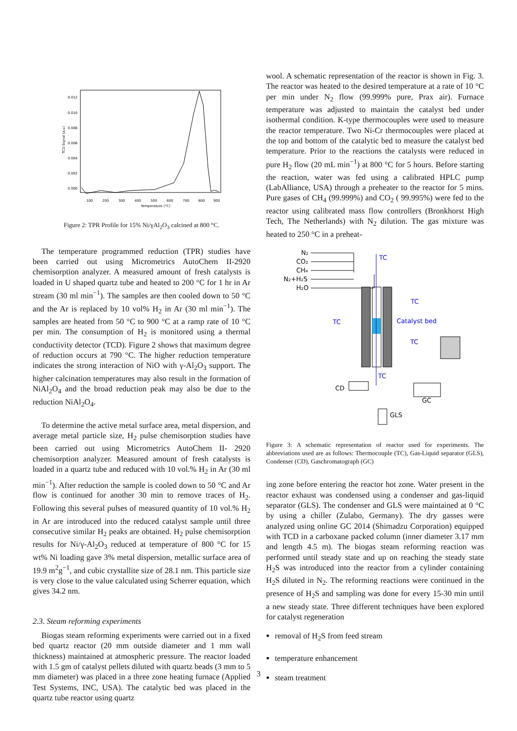0.012
0.010
0.008
0.006
0.004
0.002
0.000
100
200
300
400
500
600
700
800
900
Temperature (°C)
TCD Signal (a.u)
Figure 2: TPR Profile for 15% Ni/γAl<sub>2</sub>O<sub>3</sub> calcined at 800 °C.
The temperature programmed reduction (TPR) studies have been carried out using Micrometrics AutoChem II-2920 chemisorption analyzer. A measured amount of fresh catalysts is loaded in U shaped quartz tube and heated to 200 °C for 1 hr in Ar stream (30 ml min<sup>−1</sup>). The samples are then cooled down to 50 °C and the Ar is replaced by 10 vol% H<sub>2</sub> in Ar (30 ml min<sup>−1</sup>). The samples are heated from 50 °C to 900 °C at a ramp rate of 10 °C per min. The consumption of H<sub>2</sub> is monitored using a thermal conductivity detector (TCD). Figure 2 shows that maximum degree of reduction occurs at 790 °C. The higher reduction temperature indicates the strong interaction of NiO with γ-Al<sub>2</sub>O<sub>3</sub> support. The higher calcination temperatures may also result in the formation of NiAl<sub>2</sub>O<sub>4</sub> and the broad reduction peak may also be due to the reduction NiAl<sub>2</sub>O<sub>4</sub>.
To determine the active metal surface area, metal dispersion, and average metal particle size, H<sub>2</sub> pulse chemisorption studies have been carried out using Micrometrics AutoChem II- 2920 chemisorption analyzer. Measured amount of fresh catalysts is loaded in a quartz tube and reduced with 10 vol.% H<sub>2</sub> in Ar (30 ml min<sup>−1</sup>). After reduction the sample is cooled down to 50 °C and Ar flow is continued for another 30 min to remove traces of H<sub>2</sub>. Following this several pulses of measured quantity of 10 vol.% H<sub>2</sub> in Ar are introduced into the reduced catalyst sample until three consecutive similar H<sub>2</sub> peaks are obtained. H<sub>2</sub> pulse chemisorption results for Ni/γ-Al<sub>2</sub>O<sub>3</sub> reduced at temperature of 800 °C for 15 wt% Ni loading gave 3% metal dispersion, metallic surface area of 19.9 m<sup>2</sup>g<sup>−1</sup>, and cubic crystallite size of 28.1 nm. This particle size is very close to the value calculated using Scherrer equation, which gives 34.2 nm.
2.3. Steam reforming experiments
Biogas steam reforming experiments were carried out in a fixed bed quartz reactor (20 mm outside diameter and 1 mm wall thickness) maintained at atmospheric pressure. The reactor loaded with 1.5 gm of catalyst pellets diluted with quartz beads (3 mm to 5 mm diameter) was placed in a three zone heating furnace (Applied Test Systems, INC, USA). The catalytic bed was placed in the quartz tube reactor using quartz
wool. A schematic representation of the reactor is shown in Fig. 3. The reactor was heated to the desired temperature at a rate of 10 °C per min under N<sub>2</sub> flow (99.999% pure, Prax air). Furnace temperature was adjusted to maintain the catalyst bed under isothermal condition. K-type thermocouples were used to measure the reactor temperature. Two Ni-Cr thermocouples were placed at the top and bottom of the catalytic bed to measure the catalyst bed temperature. Prior to the reactions the catalysts were reduced in pure H<sub>2</sub> flow (20 mL min<sup>−1</sup>) at 800 °C for 5 hours. Before starting the reaction, water was fed using a calibrated HPLC pump (LabAlliance, USA) through a preheater to the reactor for 5 mins. Pure gases of CH<sub>4</sub> (99.999%) and CO<sub>2</sub> ( 99.995%) were fed to the reactor using calibrated mass flow controllers (Bronkhorst High Tech, The Netherlands) with N<sub>2</sub> dilution. The gas mixture was heated to 250 °C in a preheat-
N₂
CO₂
CH₄
N₂+H₂S
H₂O
TC
TC
Catalyst bed
TC
TC
TC
CD
GC
GLS
Figure 3: A schematic representation of reactor used for experiments. The abbreviations used are as follows: Thermocouple (TC), Gas-Liquid separator (GLS), Condenser (CD), Gaschromatograph (GC)
ing zone before entering the reactor hot zone. Water present in the reactor exhaust was condensed using a condenser and gas-liquid separator (GLS). The condenser and GLS were maintained at 0 °C by using a chiller (Zulabo, Germany). The dry gasses were analyzed using online GC 2014 (Shimadzu Corporation) equipped with TCD in a carboxane packed column (inner diameter 3.17 mm and length 4.5 m). The biogas steam reforming reaction was performed until steady state and up on reaching the steady state H<sub>2</sub>S was introduced into the reactor from a cylinder containing H<sub>2</sub>S diluted in N<sub>2</sub>. The reforming reactions were continued in the presence of H<sub>2</sub>S and sampling was done for every 15-30 min until a new steady state. Three different techniques have been explored for catalyst regeneration
removal of H<sub>2</sub>S from feed stream
temperature enhancement
steam treatment
3